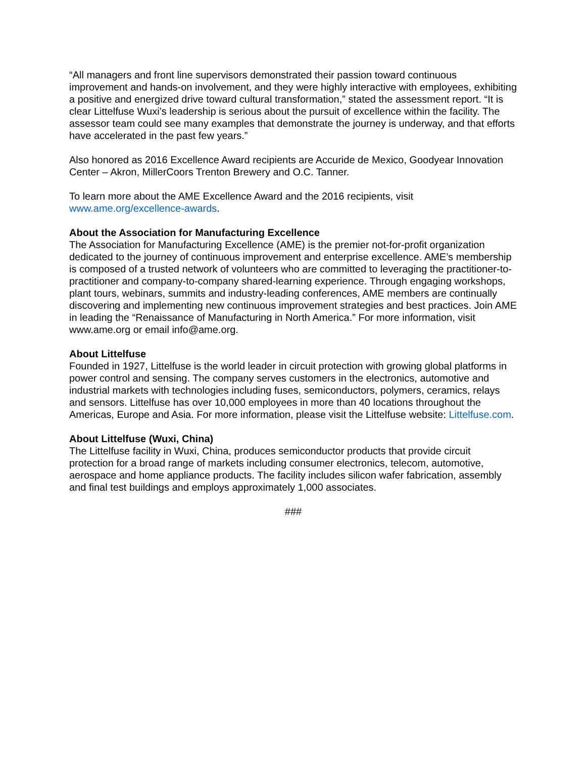“All managers and front line supervisors demonstrated their passion toward continuous improvement and hands-on involvement, and they were highly interactive with employees, exhibiting a positive and energized drive toward cultural transformation,” stated the assessment report. “It is clear Littelfuse Wuxi’s leadership is serious about the pursuit of excellence within the facility. The assessor team could see many examples that demonstrate the journey is underway, and that efforts have accelerated in the past few years.”
Also honored as 2016 Excellence Award recipients are Accuride de Mexico, Goodyear Innovation Center – Akron, MillerCoors Trenton Brewery and O.C. Tanner.
To learn more about the AME Excellence Award and the 2016 recipients, visit www.ame.org/excellence-awards.
About the Association for Manufacturing Excellence
The Association for Manufacturing Excellence (AME) is the premier not-for-profit organization dedicated to the journey of continuous improvement and enterprise excellence. AME’s membership is composed of a trusted network of volunteers who are committed to leveraging the practitioner-to-practitioner and company-to-company shared-learning experience. Through engaging workshops, plant tours, webinars, summits and industry-leading conferences, AME members are continually discovering and implementing new continuous improvement strategies and best practices. Join AME in leading the “Renaissance of Manufacturing in North America.” For more information, visit www.ame.org or email info@ame.org.
About Littelfuse
Founded in 1927, Littelfuse is the world leader in circuit protection with growing global platforms in power control and sensing. The company serves customers in the electronics, automotive and industrial markets with technologies including fuses, semiconductors, polymers, ceramics, relays and sensors. Littelfuse has over 10,000 employees in more than 40 locations throughout the Americas, Europe and Asia. For more information, please visit the Littelfuse website: Littelfuse.com.
About Littelfuse (Wuxi, China)
The Littelfuse facility in Wuxi, China, produces semiconductor products that provide circuit protection for a broad range of markets including consumer electronics, telecom, automotive, aerospace and home appliance products. The facility includes silicon wafer fabrication, assembly and final test buildings and employs approximately 1,000 associates.
###